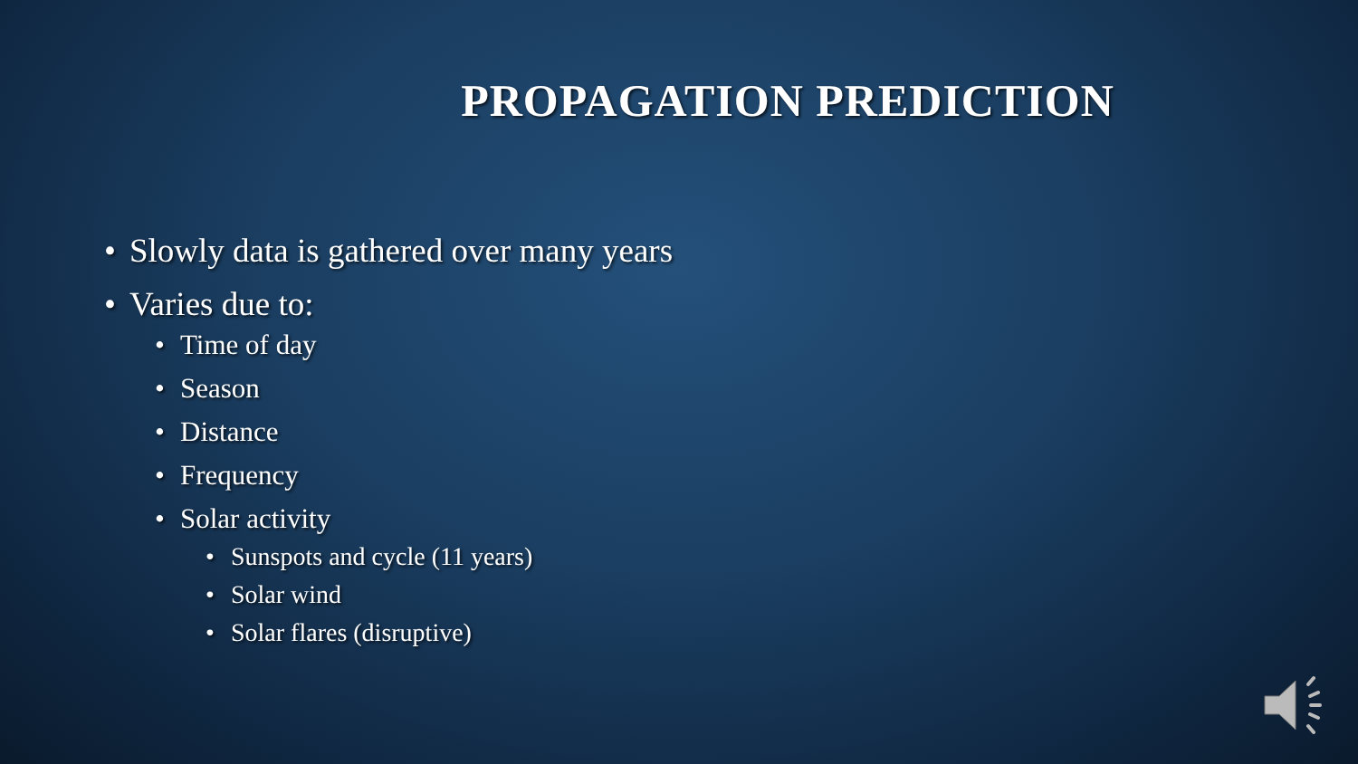PROPAGATION PREDICTION
• Slowly data is gathered over many years
• Varies due to:
• Time of day
• Season
• Distance
• Frequency
• Solar activity
• Sunspots and cycle (11 years)
• Solar wind
• Solar flares (disruptive)